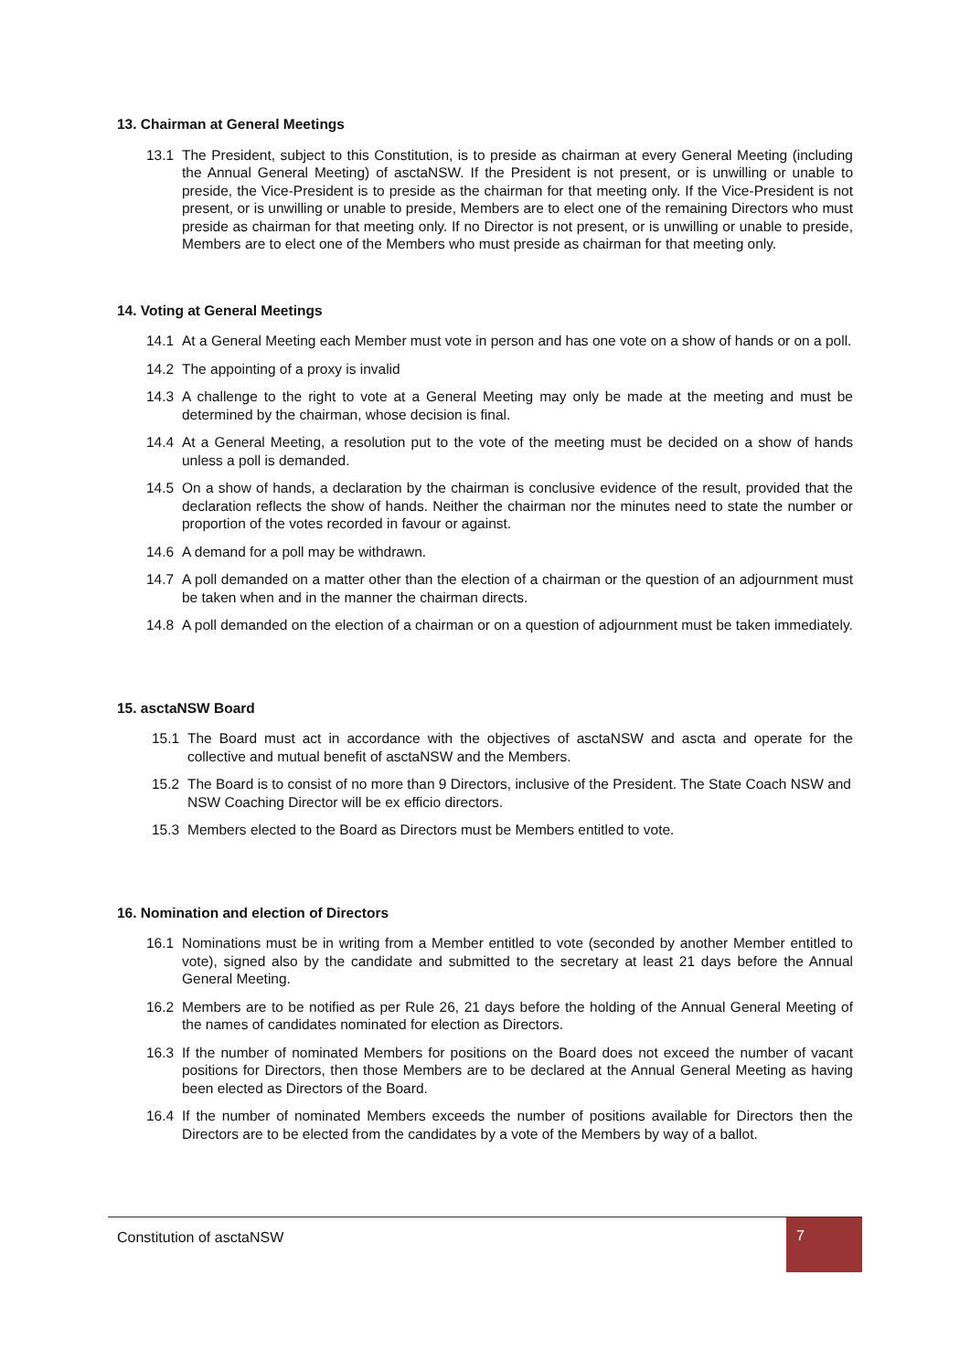13. Chairman at General Meetings
13.1 The President, subject to this Constitution, is to preside as chairman at every General Meeting (including the Annual General Meeting) of asctaNSW. If the President is not present, or is unwilling or unable to preside, the Vice-President is to preside as the chairman for that meeting only. If the Vice-President is not present, or is unwilling or unable to preside, Members are to elect one of the remaining Directors who must preside as chairman for that meeting only. If no Director is not present, or is unwilling or unable to preside, Members are to elect one of the Members who must preside as chairman for that meeting only.
14. Voting at General Meetings
14.1 At a General Meeting each Member must vote in person and has one vote on a show of hands or on a poll.
14.2 The appointing of a proxy is invalid
14.3 A challenge to the right to vote at a General Meeting may only be made at the meeting and must be determined by the chairman, whose decision is final.
14.4 At a General Meeting, a resolution put to the vote of the meeting must be decided on a show of hands unless a poll is demanded.
14.5 On a show of hands, a declaration by the chairman is conclusive evidence of the result, provided that the declaration reflects the show of hands. Neither the chairman nor the minutes need to state the number or proportion of the votes recorded in favour or against.
14.6 A demand for a poll may be withdrawn.
14.7 A poll demanded on a matter other than the election of a chairman or the question of an adjournment must be taken when and in the manner the chairman directs.
14.8 A poll demanded on the election of a chairman or on a question of adjournment must be taken immediately.
15. asctaNSW Board
15.1 The Board must act in accordance with the objectives of asctaNSW and ascta and operate for the collective and mutual benefit of asctaNSW and the Members.
15.2 The Board is to consist of no more than 9 Directors, inclusive of the President. The State Coach NSW and NSW Coaching Director will be ex efficio directors.
15.3 Members elected to the Board as Directors must be Members entitled to vote.
16. Nomination and election of Directors
16.1 Nominations must be in writing from a Member entitled to vote (seconded by another Member entitled to vote), signed also by the candidate and submitted to the secretary at least 21 days before the Annual General Meeting.
16.2 Members are to be notified as per Rule 26, 21 days before the holding of the Annual General Meeting of the names of candidates nominated for election as Directors.
16.3 If the number of nominated Members for positions on the Board does not exceed the number of vacant positions for Directors, then those Members are to be declared at the Annual General Meeting as having been elected as Directors of the Board.
16.4 If the number of nominated Members exceeds the number of positions available for Directors then the Directors are to be elected from the candidates by a vote of the Members by way of a ballot.
Constitution of asctaNSW
7